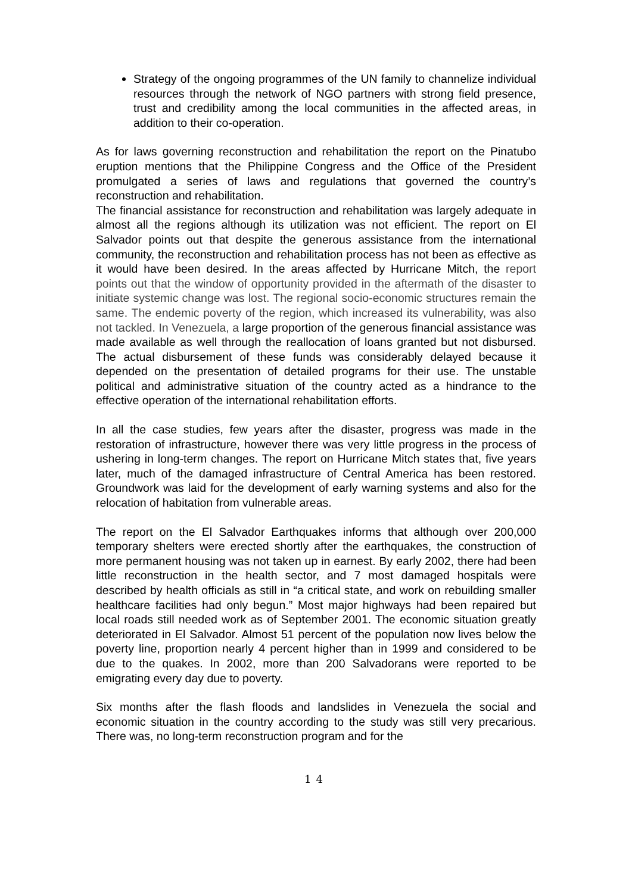Strategy of the ongoing programmes of the UN family to channelize individual resources through the network of NGO partners with strong field presence, trust and credibility among the local communities in the affected areas, in addition to their co-operation.
As for laws governing reconstruction and rehabilitation the report on the Pinatubo eruption mentions that the Philippine Congress and the Office of the President promulgated a series of laws and regulations that governed the country’s reconstruction and rehabilitation.
The financial assistance for reconstruction and rehabilitation was largely adequate in almost all the regions although its utilization was not efficient. The report on El Salvador points out that despite the generous assistance from the international community, the reconstruction and rehabilitation process has not been as effective as it would have been desired. In the areas affected by Hurricane Mitch, the report points out that the window of opportunity provided in the aftermath of the disaster to initiate systemic change was lost. The regional socio-economic structures remain the same. The endemic poverty of the region, which increased its vulnerability, was also not tackled. In Venezuela, a large proportion of the generous financial assistance was made available as well through the reallocation of loans granted but not disbursed. The actual disbursement of these funds was considerably delayed because it depended on the presentation of detailed programs for their use. The unstable political and administrative situation of the country acted as a hindrance to the effective operation of the international rehabilitation efforts.
In all the case studies, few years after the disaster, progress was made in the restoration of infrastructure, however there was very little progress in the process of ushering in long-term changes. The report on Hurricane Mitch states that, five years later, much of the damaged infrastructure of Central America has been restored. Groundwork was laid for the development of early warning systems and also for the relocation of habitation from vulnerable areas.
The report on the El Salvador Earthquakes informs that although over 200,000 temporary shelters were erected shortly after the earthquakes, the construction of more permanent housing was not taken up in earnest. By early 2002, there had been little reconstruction in the health sector, and 7 most damaged hospitals were described by health officials as still in “a critical state, and work on rebuilding smaller healthcare facilities had only begun.” Most major highways had been repaired but local roads still needed work as of September 2001. The economic situation greatly deteriorated in El Salvador. Almost 51 percent of the population now lives below the poverty line, proportion nearly 4 percent higher than in 1999 and considered to be due to the quakes. In 2002, more than 200 Salvadorans were reported to be emigrating every day due to poverty.
Six months after the flash floods and landslides in Venezuela the social and economic situation in the country according to the study was still very precarious. There was, no long-term reconstruction program and for the
14